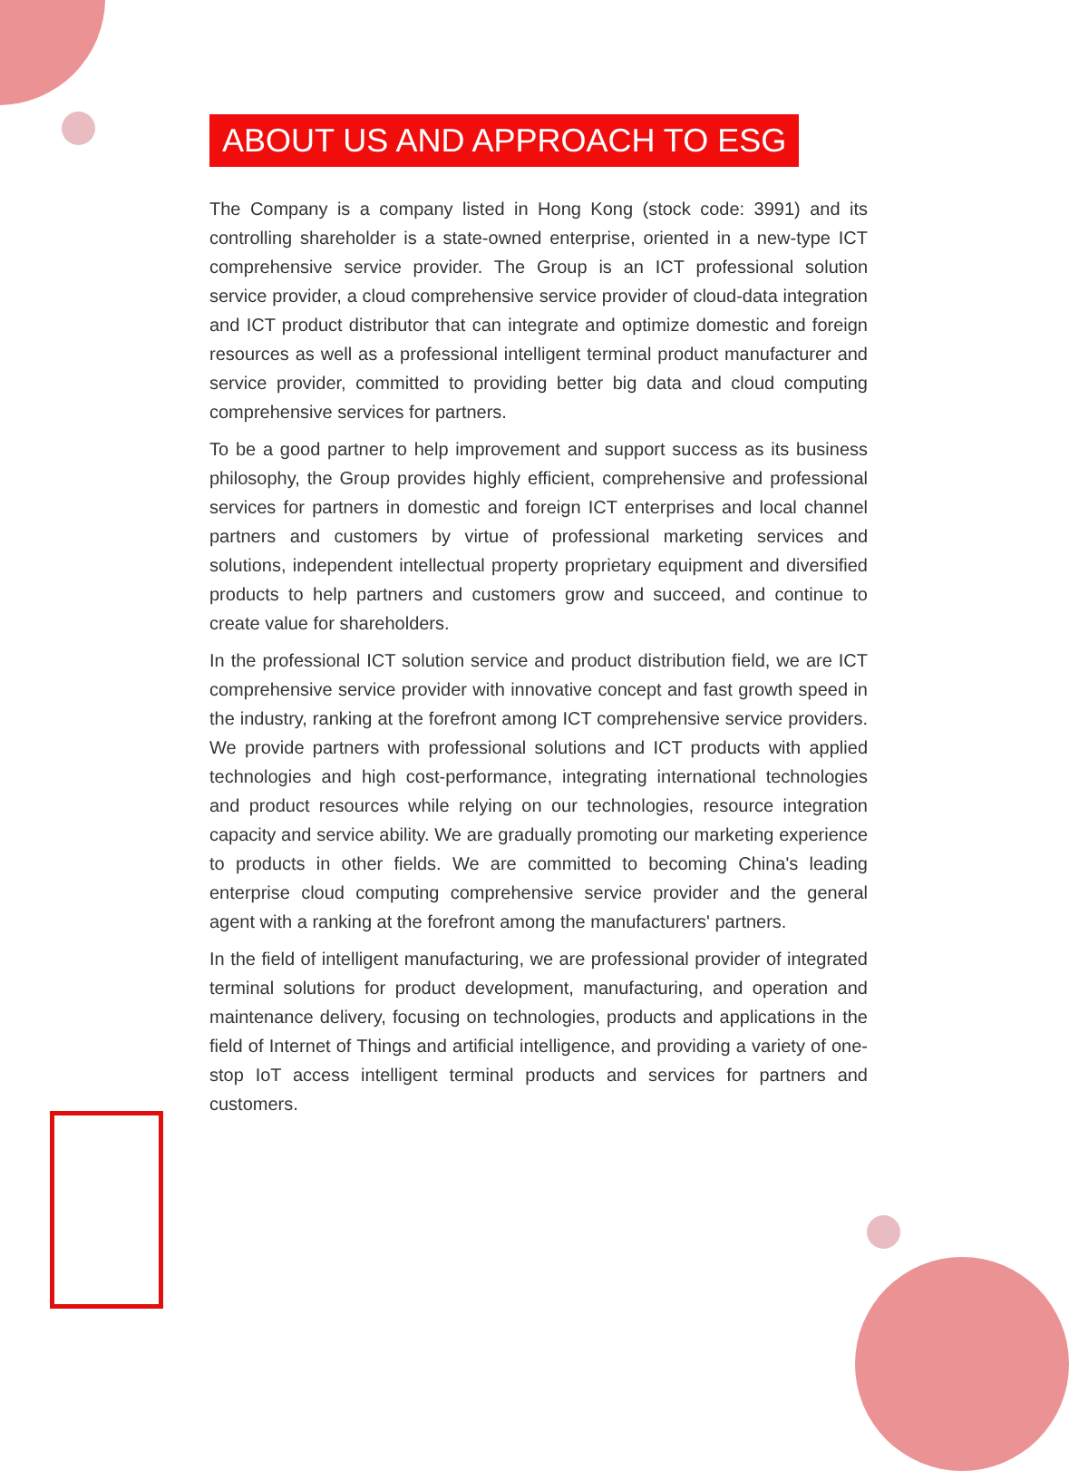ABOUT US AND APPROACH TO ESG
The Company is a company listed in Hong Kong (stock code: 3991) and its controlling shareholder is a state-owned enterprise, oriented in a new-type ICT comprehensive service provider. The Group is an ICT professional solution service provider, a cloud comprehensive service provider of cloud-data integration and ICT product distributor that can integrate and optimize domestic and foreign resources as well as a professional intelligent terminal product manufacturer and service provider, committed to providing better big data and cloud computing comprehensive services for partners.
To be a good partner to help improvement and support success as its business philosophy, the Group provides highly efficient, comprehensive and professional services for partners in domestic and foreign ICT enterprises and local channel partners and customers by virtue of professional marketing services and solutions, independent intellectual property proprietary equipment and diversified products to help partners and customers grow and succeed, and continue to create value for shareholders.
In the professional ICT solution service and product distribution field, we are ICT comprehensive service provider with innovative concept and fast growth speed in the industry, ranking at the forefront among ICT comprehensive service providers. We provide partners with professional solutions and ICT products with applied technologies and high cost-performance, integrating international technologies and product resources while relying on our technologies, resource integration capacity and service ability. We are gradually promoting our marketing experience to products in other fields. We are committed to becoming China's leading enterprise cloud computing comprehensive service provider and the general agent with a ranking at the forefront among the manufacturers' partners.
In the field of intelligent manufacturing, we are professional provider of integrated terminal solutions for product development, manufacturing, and operation and maintenance delivery, focusing on technologies, products and applications in the field of Internet of Things and artificial intelligence, and providing a variety of one-stop IoT access intelligent terminal products and services for partners and customers.